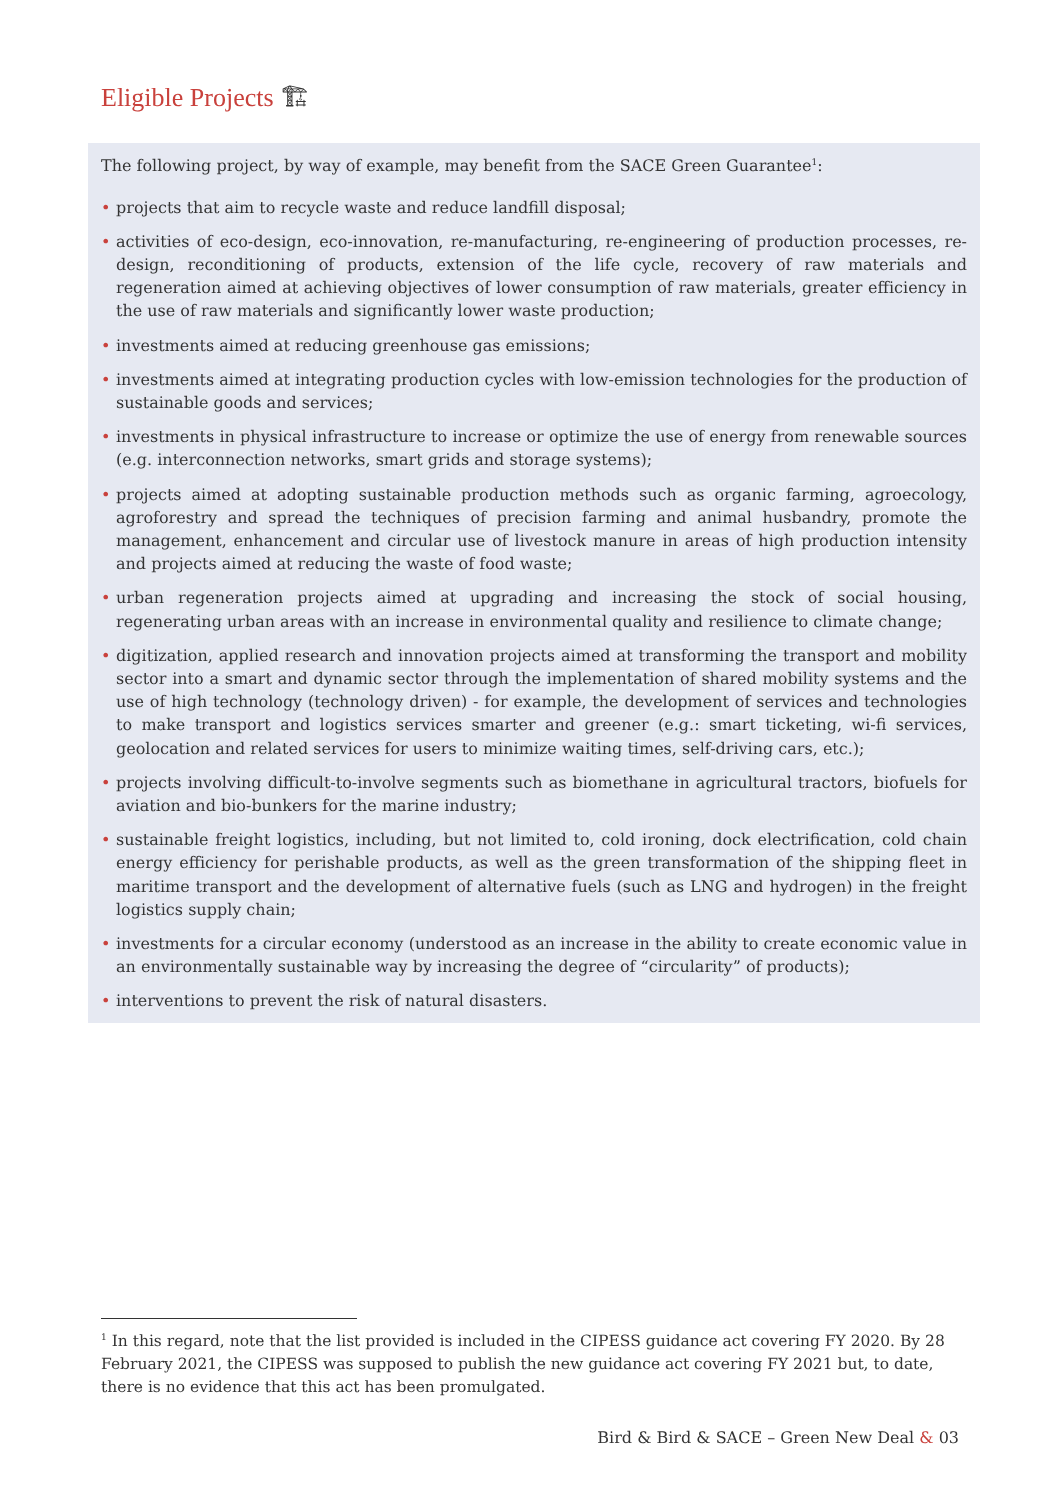Eligible Projects 🏗
The following project, by way of example, may benefit from the SACE Green Guarantee<sup>1</sup>:
• projects that aim to recycle waste and reduce landfill disposal;
• activities of eco-design, eco-innovation, re-manufacturing, re-engineering of production processes, re-design, reconditioning of products, extension of the life cycle, recovery of raw materials and regeneration aimed at achieving objectives of lower consumption of raw materials, greater efficiency in the use of raw materials and significantly lower waste production;
• investments aimed at reducing greenhouse gas emissions;
• investments aimed at integrating production cycles with low-emission technologies for the production of sustainable goods and services;
• investments in physical infrastructure to increase or optimize the use of energy from renewable sources (e.g. interconnection networks, smart grids and storage systems);
• projects aimed at adopting sustainable production methods such as organic farming, agroecology, agroforestry and spread the techniques of precision farming and animal husbandry, promote the management, enhancement and circular use of livestock manure in areas of high production intensity and projects aimed at reducing the waste of food waste;
• urban regeneration projects aimed at upgrading and increasing the stock of social housing, regenerating urban areas with an increase in environmental quality and resilience to climate change;
• digitization, applied research and innovation projects aimed at transforming the transport and mobility sector into a smart and dynamic sector through the implementation of shared mobility systems and the use of high technology (technology driven) - for example, the development of services and technologies to make transport and logistics services smarter and greener (e.g.: smart ticketing, wi-fi services, geolocation and related services for users to minimize waiting times, self-driving cars, etc.);
• projects involving difficult-to-involve segments such as biomethane in agricultural tractors, biofuels for aviation and bio-bunkers for the marine industry;
• sustainable freight logistics, including, but not limited to, cold ironing, dock electrification, cold chain energy efficiency for perishable products, as well as the green transformation of the shipping fleet in maritime transport and the development of alternative fuels (such as LNG and hydrogen) in the freight logistics supply chain;
• investments for a circular economy (understood as an increase in the ability to create economic value in an environmentally sustainable way by increasing the degree of “circularity” of products);
• interventions to prevent the risk of natural disasters.
<sup>1</sup> In this regard, note that the list provided is included in the CIPESS guidance act covering FY 2020. By 28 February 2021, the CIPESS was supposed to publish the new guidance act covering FY 2021 but, to date, there is no evidence that this act has been promulgated.
Bird & Bird & SACE – Green New Deal & 03